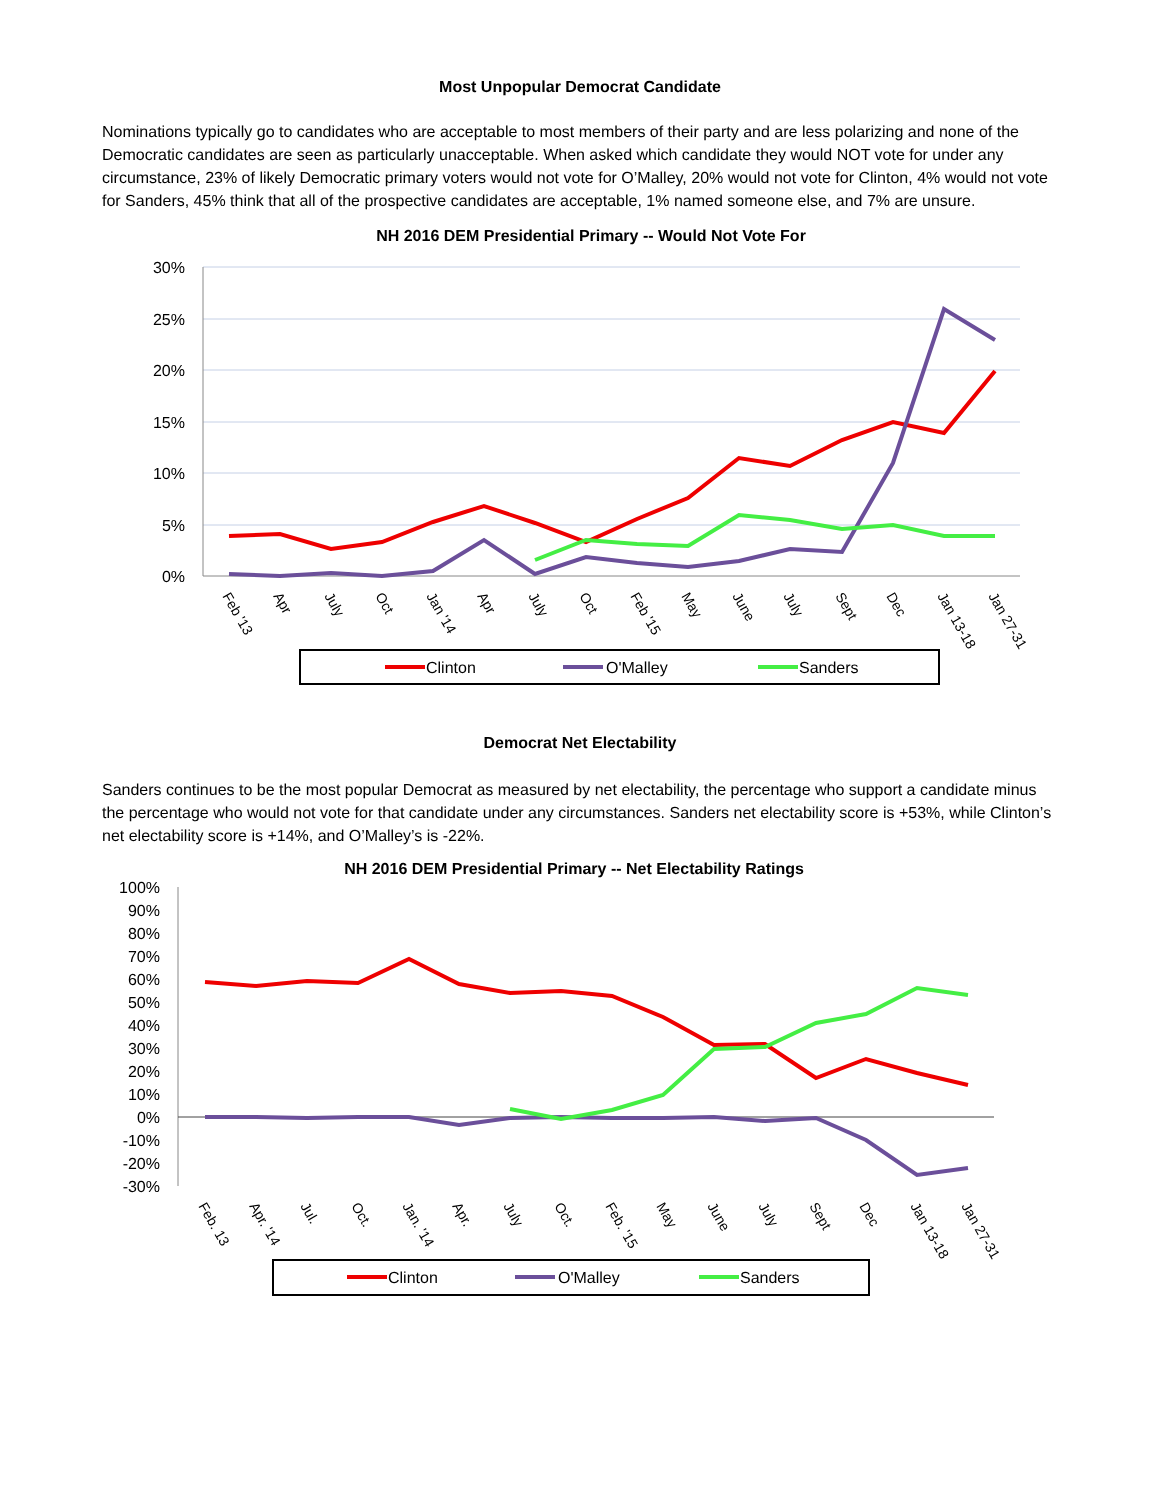Most Unpopular Democrat Candidate
Nominations typically go to candidates who are acceptable to most members of their party and are less polarizing and none of the Democratic candidates are seen as particularly unacceptable. When asked which candidate they would NOT vote for under any circumstance, 23% of likely Democratic primary voters would not vote for O’Malley, 20% would not vote for Clinton, 4% would not vote for Sanders, 45% think that all of the prospective candidates are acceptable, 1% named someone else, and 7% are unsure.
NH 2016 DEM Presidential Primary -- Would Not Vote For
30%
25%
20%
15%
10%
5%
0%
Feb '13
Apr
July
Oct
Jan '14
Apr
July
Oct
Feb '15
May
June
July
Sept
Dec
Jan 13-18
Jan 27-31
Clinton
O'Malley
Sanders
Democrat Net Electability
Sanders continues to be the most popular Democrat as measured by net electability, the percentage who support a candidate minus the percentage who would not vote for that candidate under any circumstances. Sanders net electability score is +53%, while Clinton’s net electability score is +14%, and O’Malley’s is -22%.
NH 2016 DEM Presidential Primary -- Net Electability Ratings
100%
90%
80%
70%
60%
50%
40%
30%
20%
10%
0%
-10%
-20%
-30%
Feb. 13
Apr. '14
Jul.
Oct.
Jan. '14
Apr.
July
Oct.
Feb. '15
May
June
July
Sept
Dec
Jan 13-18
Jan 27-31
Clinton
O'Malley
Sanders